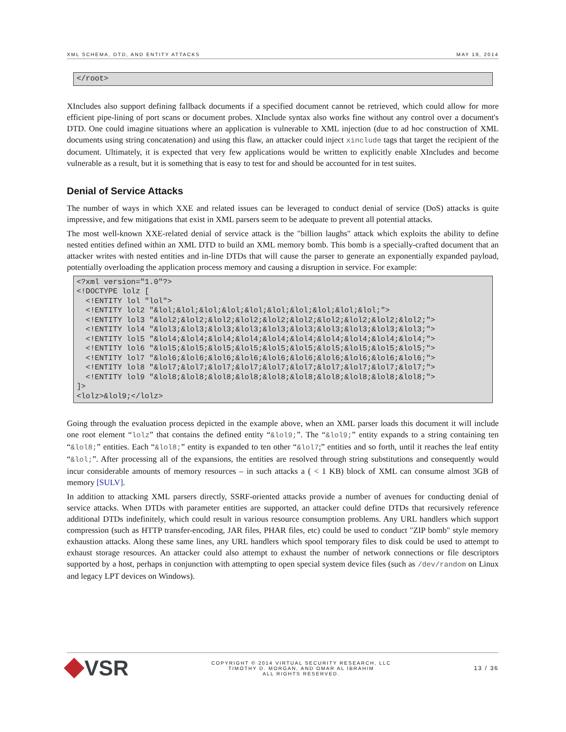XML SCHEMA, DTD, AND ENTITY ATTACKS MAY 19, 2014
</root>
XIncludes also support defining fallback documents if a specified document cannot be retrieved, which could allow for more efficient pipe-lining of port scans or document probes. XInclude syntax also works fine without any control over a document's DTD. One could imagine situations where an application is vulnerable to XML injection (due to ad hoc construction of XML documents using string concatenation) and using this flaw, an attacker could inject xinclude tags that target the recipient of the document. Ultimately, it is expected that very few applications would be written to explicitly enable XIncludes and become vulnerable as a result, but it is something that is easy to test for and should be accounted for in test suites.
Denial of Service Attacks
The number of ways in which XXE and related issues can be leveraged to conduct denial of service (DoS) attacks is quite impressive, and few mitigations that exist in XML parsers seem to be adequate to prevent all potential attacks.
The most well-known XXE-related denial of service attack is the "billion laughs" attack which exploits the ability to define nested entities defined within an XML DTD to build an XML memory bomb. This bomb is a specially-crafted document that an attacker writes with nested entities and in-line DTDs that will cause the parser to generate an exponentially expanded payload, potentially overloading the application process memory and causing a disruption in service. For example:
<?xml version="1.0"?>
<!DOCTYPE lolz [
  <!ENTITY lol "lol">
  <!ENTITY lol2 "&lol;&lol;&lol;&lol;&lol;&lol;&lol;&lol;&lol;&lol;">
  <!ENTITY lol3 "&lol2;&lol2;&lol2;&lol2;&lol2;&lol2;&lol2;&lol2;&lol2;&lol2;">
  <!ENTITY lol4 "&lol3;&lol3;&lol3;&lol3;&lol3;&lol3;&lol3;&lol3;&lol3;&lol3;">
  <!ENTITY lol5 "&lol4;&lol4;&lol4;&lol4;&lol4;&lol4;&lol4;&lol4;&lol4;&lol4;">
  <!ENTITY lol6 "&lol5;&lol5;&lol5;&lol5;&lol5;&lol5;&lol5;&lol5;&lol5;&lol5;">
  <!ENTITY lol7 "&lol6;&lol6;&lol6;&lol6;&lol6;&lol6;&lol6;&lol6;&lol6;&lol6;">
  <!ENTITY lol8 "&lol7;&lol7;&lol7;&lol7;&lol7;&lol7;&lol7;&lol7;&lol7;&lol7;">
  <!ENTITY lol9 "&lol8;&lol8;&lol8;&lol8;&lol8;&lol8;&lol8;&lol8;&lol8;&lol8;">
]>
<lolz>&lol9;</lolz>
Going through the evaluation process depicted in the example above, when an XML parser loads this document it will include one root element “lolz” that contains the defined entity “&lol9;”. The “&lol9;” entity expands to a string containing ten “&lol8;” entities. Each “&lol8;” entity is expanded to ten other “&lol7;” entities and so forth, until it reaches the leaf entity “&lol;”. After processing all of the expansions, the entities are resolved through string substitutions and consequently would incur considerable amounts of memory resources – in such attacks a ( < 1 KB) block of XML can consume almost 3GB of memory [SULV].
In addition to attacking XML parsers directly, SSRF-oriented attacks provide a number of avenues for conducting denial of service attacks. When DTDs with parameter entities are supported, an attacker could define DTDs that recursively reference additional DTDs indefinitely, which could result in various resource consumption problems. Any URL handlers which support compression (such as HTTP transfer-encoding, JAR files, PHAR files, etc) could be used to conduct "ZIP bomb" style memory exhaustion attacks. Along these same lines, any URL handlers which spool temporary files to disk could be used to attempt to exhaust storage resources. An attacker could also attempt to exhaust the number of network connections or file descriptors supported by a host, perhaps in conjunction with attempting to open special system device files (such as /dev/random on Linux and legacy LPT devices on Windows).
VSR
COPYRIGHT © 2014 VIRTUAL SECURITY RESEARCH, LLC
TIMOTHY D. MORGAN, AND OMAR AL IBRAHIM
ALL RIGHTS RESERVED.
13 / 36